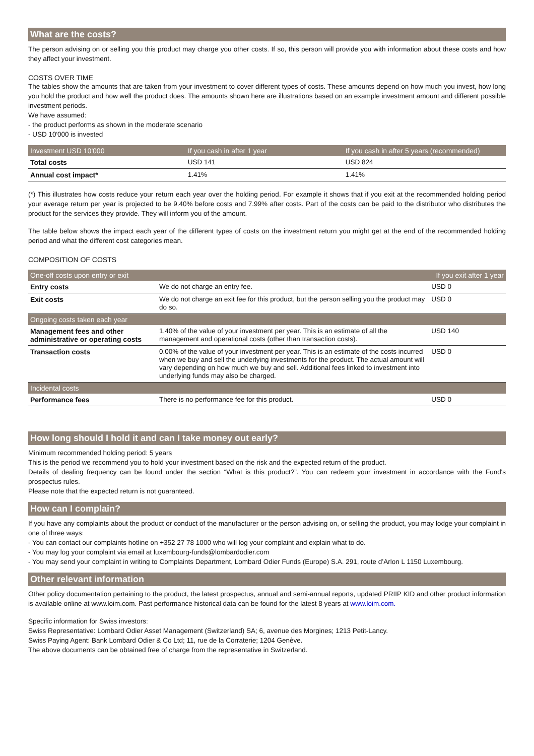What are the costs?
The person advising on or selling you this product may charge you other costs. If so, this person will provide you with information about these costs and how they affect your investment.
COSTS OVER TIME
The tables show the amounts that are taken from your investment to cover different types of costs. These amounts depend on how much you invest, how long you hold the product and how well the product does. The amounts shown here are illustrations based on an example investment amount and different possible investment periods.
We have assumed:
- the product performs as shown in the moderate scenario
- USD 10'000 is invested
| Investment USD 10'000 | If you cash in after 1 year | If you cash in after 5 years (recommended) |
| --- | --- | --- |
| Total costs | USD 141 | USD 824 |
| Annual cost impact* | 1.41% | 1.41% |
(*) This illustrates how costs reduce your return each year over the holding period. For example it shows that if you exit at the recommended holding period your average return per year is projected to be 9.40% before costs and 7.99% after costs. Part of the costs can be paid to the distributor who distributes the product for the services they provide. They will inform you of the amount.
The table below shows the impact each year of the different types of costs on the investment return you might get at the end of the recommended holding period and what the different cost categories mean.
COMPOSITION OF COSTS
| One-off costs upon entry or exit | | If you exit after 1 year |
| --- | --- | --- |
| Entry costs | We do not charge an entry fee. | USD 0 |
| Exit costs | We do not charge an exit fee for this product, but the person selling you the product may do so. | USD 0 |
| Ongoing costs taken each year | | |
| Management fees and other administrative or operating costs | 1.40% of the value of your investment per year. This is an estimate of all the management and operational costs (other than transaction costs). | USD 140 |
| Transaction costs | 0.00% of the value of your investment per year. This is an estimate of the costs incurred when we buy and sell the underlying investments for the product. The actual amount will vary depending on how much we buy and sell. Additional fees linked to investment into underlying funds may also be charged. | USD 0 |
| Incidental costs | | |
| Performance fees | There is no performance fee for this product. | USD 0 |
How long should I hold it and can I take money out early?
Minimum recommended holding period: 5 years
This is the period we recommend you to hold your investment based on the risk and the expected return of the product.
Details of dealing frequency can be found under the section “What is this product?”. You can redeem your investment in accordance with the Fund's prospectus rules.
Please note that the expected return is not guaranteed.
How can I complain?
If you have any complaints about the product or conduct of the manufacturer or the person advising on, or selling the product, you may lodge your complaint in one of three ways:
- You can contact our complaints hotline on +352 27 78 1000 who will log your complaint and explain what to do.
- You may log your complaint via email at luxembourg-funds@lombardodier.com
- You may send your complaint in writing to Complaints Department, Lombard Odier Funds (Europe) S.A. 291, route d’Arlon L 1150 Luxembourg.
Other relevant information
Other policy documentation pertaining to the product, the latest prospectus, annual and semi-annual reports, updated PRIIP KID and other product information is available online at www.loim.com. Past performance historical data can be found for the latest 8 years at www.loim.com.
Specific information for Swiss investors:
Swiss Representative: Lombard Odier Asset Management (Switzerland) SA; 6, avenue des Morgines; 1213 Petit-Lancy.
Swiss Paying Agent: Bank Lombard Odier & Co Ltd; 11, rue de la Corraterie; 1204 Genève.
The above documents can be obtained free of charge from the representative in Switzerland.